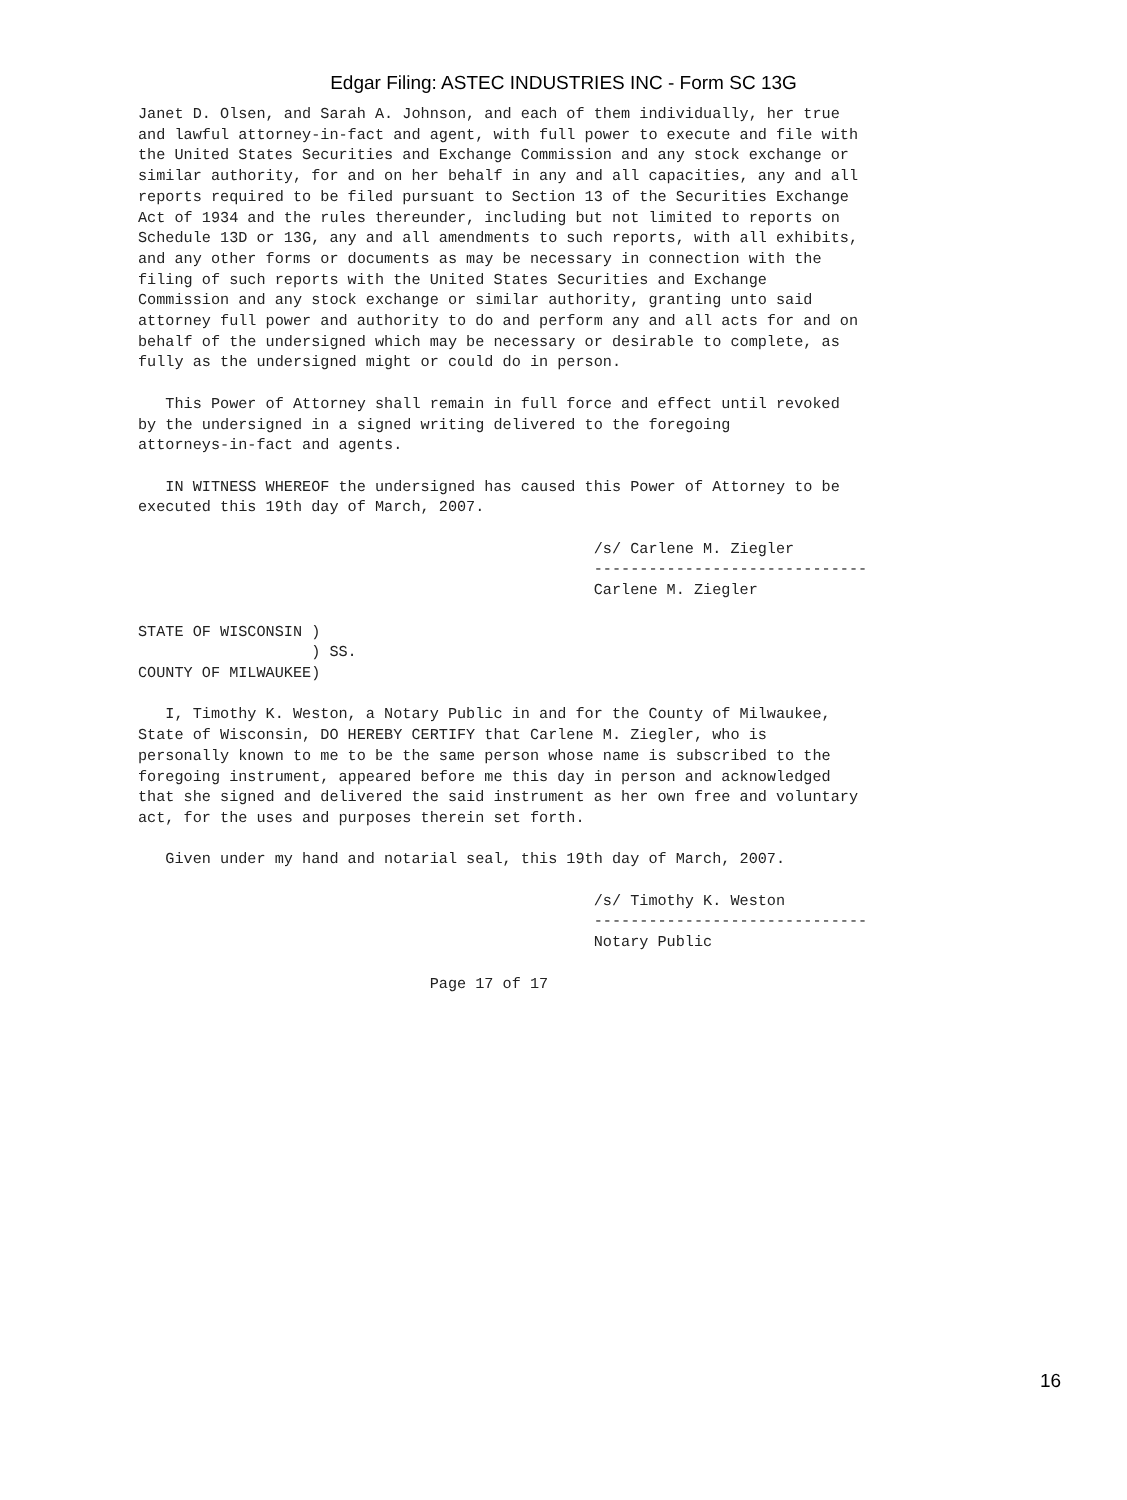Edgar Filing: ASTEC INDUSTRIES INC - Form SC 13G
Janet D. Olsen, and Sarah A. Johnson, and each of them individually, her true
and lawful attorney-in-fact and agent, with full power to execute and file with
the United States Securities and Exchange Commission and any stock exchange or
similar authority, for and on her behalf in any and all capacities, any and all
reports required to be filed pursuant to Section 13 of the Securities Exchange
Act of 1934 and the rules thereunder, including but not limited to reports on
Schedule 13D or 13G, any and all amendments to such reports, with all exhibits,
and any other forms or documents as may be necessary in connection with the
filing of such reports with the United States Securities and Exchange
Commission and any stock exchange or similar authority, granting unto said
attorney full power and authority to do and perform any and all acts for and on
behalf of the undersigned which may be necessary or desirable to complete, as
fully as the undersigned might or could do in person.

   This Power of Attorney shall remain in full force and effect until revoked
by the undersigned in a signed writing delivered to the foregoing
attorneys-in-fact and agents.

   IN WITNESS WHEREOF the undersigned has caused this Power of Attorney to be
executed this 19th day of March, 2007.

                                                  /s/ Carlene M. Ziegler
                                                  ------------------------------
                                                  Carlene M. Ziegler

STATE OF WISCONSIN )
                   ) SS.
COUNTY OF MILWAUKEE)

   I, Timothy K. Weston, a Notary Public in and for the County of Milwaukee,
State of Wisconsin, DO HEREBY CERTIFY that Carlene M. Ziegler, who is
personally known to me to be the same person whose name is subscribed to the
foregoing instrument, appeared before me this day in person and acknowledged
that she signed and delivered the said instrument as her own free and voluntary
act, for the uses and purposes therein set forth.

   Given under my hand and notarial seal, this 19th day of March, 2007.

                                                  /s/ Timothy K. Weston
                                                  ------------------------------
                                                  Notary Public

                                Page 17 of 17
16